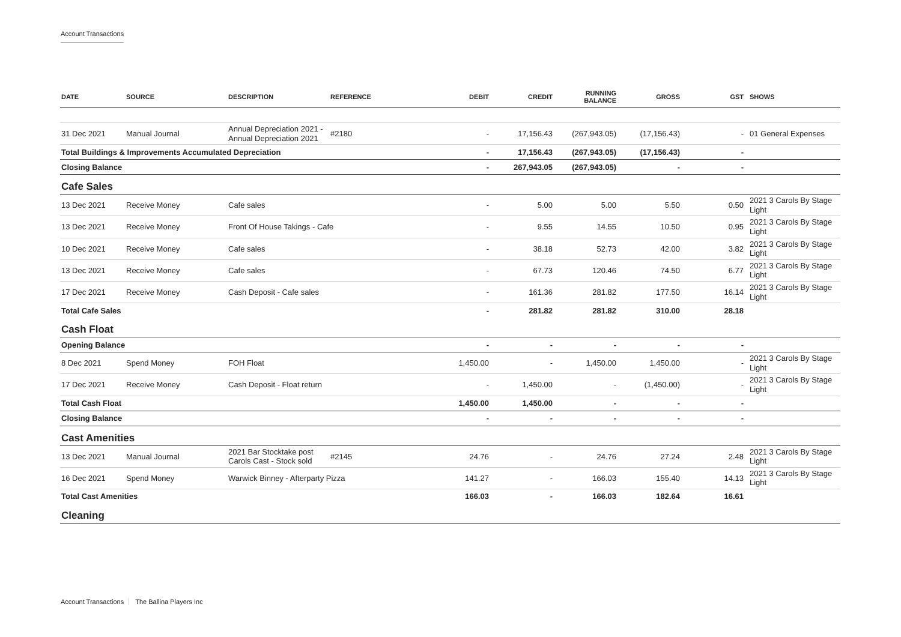Account Transactions
| DATE | SOURCE | DESCRIPTION | REFERENCE | DEBIT | CREDIT | RUNNING BALANCE | GROSS | GST | SHOWS |
| --- | --- | --- | --- | --- | --- | --- | --- | --- | --- |
| 31 Dec 2021 | Manual Journal | Annual Depreciation 2021 - Annual Depreciation 2021 | #2180 | - | 17,156.43 | (267,943.05) | (17,156.43) | - | 01 General Expenses |
| Total Buildings & Improvements Accumulated Depreciation | | | | - | 17,156.43 | (267,943.05) | (17,156.43) | - | |
| Closing Balance | | | | - | 267,943.05 | (267,943.05) | - | - | |
| Cafe Sales | | | | | | | | | |
| 13 Dec 2021 | Receive Money | Cafe sales | | - | 5.00 | 5.00 | 5.50 | 0.50 | 2021 3 Carols By Stage Light |
| 13 Dec 2021 | Receive Money | Front Of House Takings - Cafe | | - | 9.55 | 14.55 | 10.50 | 0.95 | 2021 3 Carols By Stage Light |
| 10 Dec 2021 | Receive Money | Cafe sales | | - | 38.18 | 52.73 | 42.00 | 3.82 | 2021 3 Carols By Stage Light |
| 13 Dec 2021 | Receive Money | Cafe sales | | - | 67.73 | 120.46 | 74.50 | 6.77 | 2021 3 Carols By Stage Light |
| 17 Dec 2021 | Receive Money | Cash Deposit - Cafe sales | | - | 161.36 | 281.82 | 177.50 | 16.14 | 2021 3 Carols By Stage Light |
| Total Cafe Sales | | | | - | 281.82 | 281.82 | 310.00 | 28.18 | |
| Cash Float | | | | | | | | | |
| Opening Balance | | | | - | - | - | - | - | |
| 8 Dec 2021 | Spend Money | FOH Float | | 1,450.00 | - | 1,450.00 | 1,450.00 | - | 2021 3 Carols By Stage Light |
| 17 Dec 2021 | Receive Money | Cash Deposit - Float return | | - | 1,450.00 | - | (1,450.00) | - | 2021 3 Carols By Stage Light |
| Total Cash Float | | | | 1,450.00 | 1,450.00 | - | - | - | |
| Closing Balance | | | | - | - | - | - | - | |
| Cast Amenities | | | | | | | | | |
| 13 Dec 2021 | Manual Journal | 2021 Bar Stocktake post Carols Cast - Stock sold | #2145 | 24.76 | - | 24.76 | 27.24 | 2.48 | 2021 3 Carols By Stage Light |
| 16 Dec 2021 | Spend Money | Warwick Binney - Afterparty Pizza | | 141.27 | - | 166.03 | 155.40 | 14.13 | 2021 3 Carols By Stage Light |
| Total Cast Amenities | | | | 166.03 | - | 166.03 | 182.64 | 16.61 | |
| Cleaning | | | | | | | | | |
Account Transactions The Ballina Players Inc